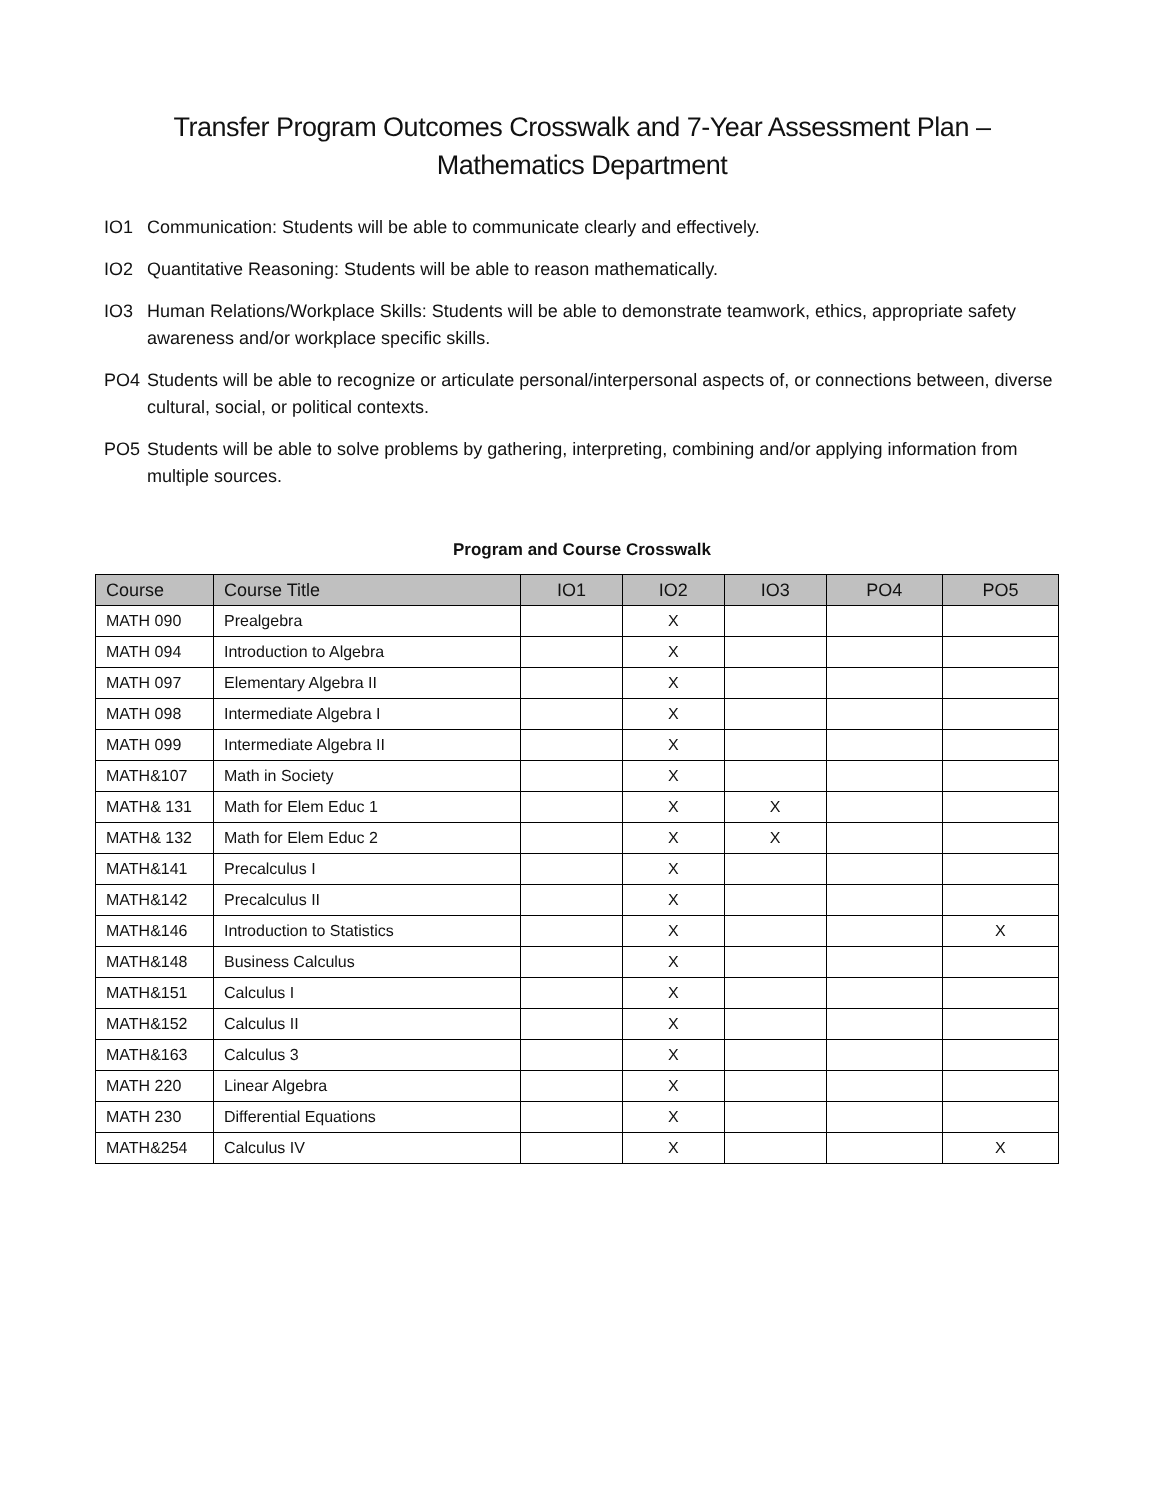Transfer Program Outcomes Crosswalk and 7-Year Assessment Plan –
Mathematics Department
IO1 Communication: Students will be able to communicate clearly and effectively.
IO2 Quantitative Reasoning: Students will be able to reason mathematically.
IO3 Human Relations/Workplace Skills: Students will be able to demonstrate teamwork, ethics, appropriate safety awareness and/or workplace specific skills.
PO4 Students will be able to recognize or articulate personal/interpersonal aspects of, or connections between, diverse cultural, social, or political contexts.
PO5 Students will be able to solve problems by gathering, interpreting, combining and/or applying information from multiple sources.
Program and Course Crosswalk
| Course | Course Title | IO1 | IO2 | IO3 | PO4 | PO5 |
| --- | --- | --- | --- | --- | --- | --- |
| MATH 090 | Prealgebra | | X | | | |
| MATH 094 | Introduction to Algebra | | X | | | |
| MATH 097 | Elementary Algebra II | | X | | | |
| MATH 098 | Intermediate Algebra I | | X | | | |
| MATH 099 | Intermediate Algebra II | | X | | | |
| MATH&107 | Math in Society | | X | | | |
| MATH& 131 | Math for Elem Educ 1 | | X | X | | |
| MATH& 132 | Math for Elem Educ 2 | | X | X | | |
| MATH&141 | Precalculus I | | X | | | |
| MATH&142 | Precalculus II | | X | | | |
| MATH&146 | Introduction to Statistics | | X | | | X |
| MATH&148 | Business Calculus | | X | | | |
| MATH&151 | Calculus I | | X | | | |
| MATH&152 | Calculus II | | X | | | |
| MATH&163 | Calculus 3 | | X | | | |
| MATH 220 | Linear Algebra | | X | | | |
| MATH 230 | Differential Equations | | X | | | |
| MATH&254 | Calculus IV | | X | | | X |